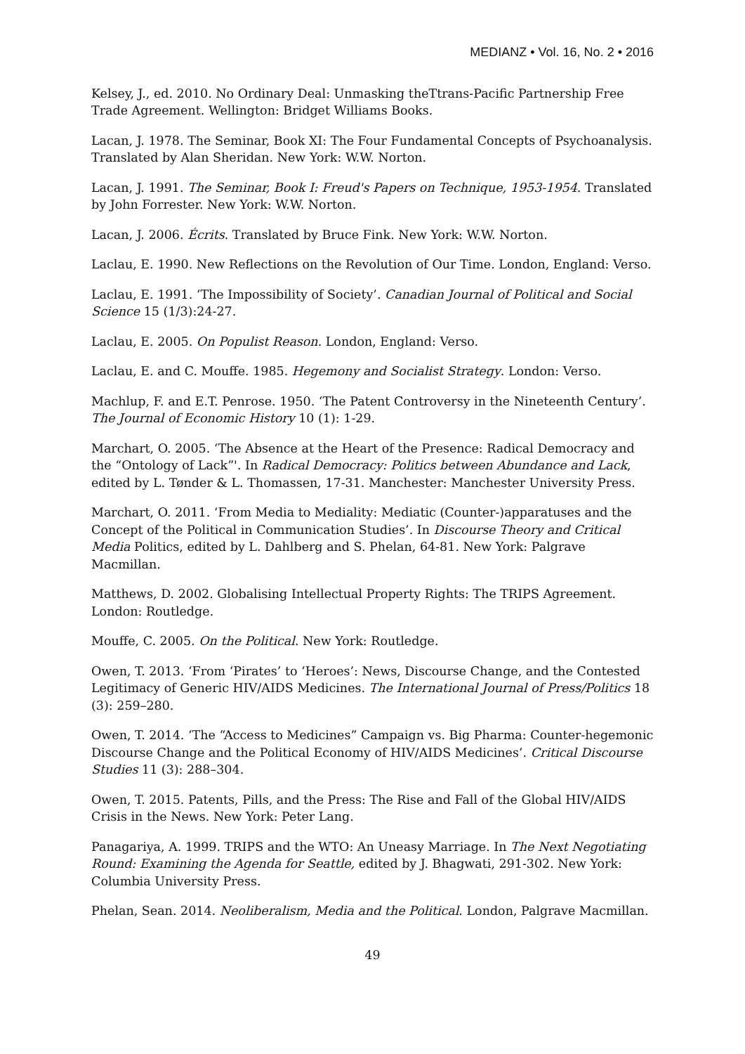MEDIANZ • Vol. 16, No. 2 • 2016
Kelsey, J., ed. 2010. No Ordinary Deal: Unmasking theTtrans-Pacific Partnership Free Trade Agreement. Wellington: Bridget Williams Books.
Lacan, J. 1978. The Seminar, Book XI: The Four Fundamental Concepts of Psychoanalysis. Translated by Alan Sheridan. New York: W.W. Norton.
Lacan, J. 1991. The Seminar, Book I: Freud's Papers on Technique, 1953-1954. Translated by John Forrester. New York: W.W. Norton.
Lacan, J. 2006. Écrits. Translated by Bruce Fink. New York: W.W. Norton.
Laclau, E. 1990. New Reflections on the Revolution of Our Time. London, England: Verso.
Laclau, E. 1991. ‘The Impossibility of Society’. Canadian Journal of Political and Social Science 15 (1/3):24-27.
Laclau, E. 2005. On Populist Reason. London, England: Verso.
Laclau, E. and C. Mouffe. 1985. Hegemony and Socialist Strategy. London: Verso.
Machlup, F. and E.T. Penrose. 1950. ‘The Patent Controversy in the Nineteenth Century’. The Journal of Economic History 10 (1): 1-29.
Marchart, O. 2005. ‘The Absence at the Heart of the Presence: Radical Democracy and the “Ontology of Lack”'. In Radical Democracy: Politics between Abundance and Lack, edited by L. Tønder & L. Thomassen, 17-31. Manchester: Manchester University Press.
Marchart, O. 2011. ‘From Media to Mediality: Mediatic (Counter-)apparatuses and the Concept of the Political in Communication Studies’. In Discourse Theory and Critical Media Politics, edited by L. Dahlberg and S. Phelan, 64-81. New York: Palgrave Macmillan.
Matthews, D. 2002. Globalising Intellectual Property Rights: The TRIPS Agreement. London: Routledge.
Mouffe, C. 2005. On the Political. New York: Routledge.
Owen, T. 2013. ‘From ‘Pirates’ to ‘Heroes’: News, Discourse Change, and the Contested Legitimacy of Generic HIV/AIDS Medicines. The International Journal of Press/Politics 18 (3): 259–280.
Owen, T. 2014. ‘The “Access to Medicines” Campaign vs. Big Pharma: Counter-hegemonic Discourse Change and the Political Economy of HIV/AIDS Medicines’. Critical Discourse Studies 11 (3): 288–304.
Owen, T. 2015. Patents, Pills, and the Press: The Rise and Fall of the Global HIV/AIDS Crisis in the News. New York: Peter Lang.
Panagariya, A. 1999. TRIPS and the WTO: An Uneasy Marriage. In The Next Negotiating Round: Examining the Agenda for Seattle, edited by J. Bhagwati, 291-302. New York: Columbia University Press.
Phelan, Sean. 2014. Neoliberalism, Media and the Political. London, Palgrave Macmillan.
49